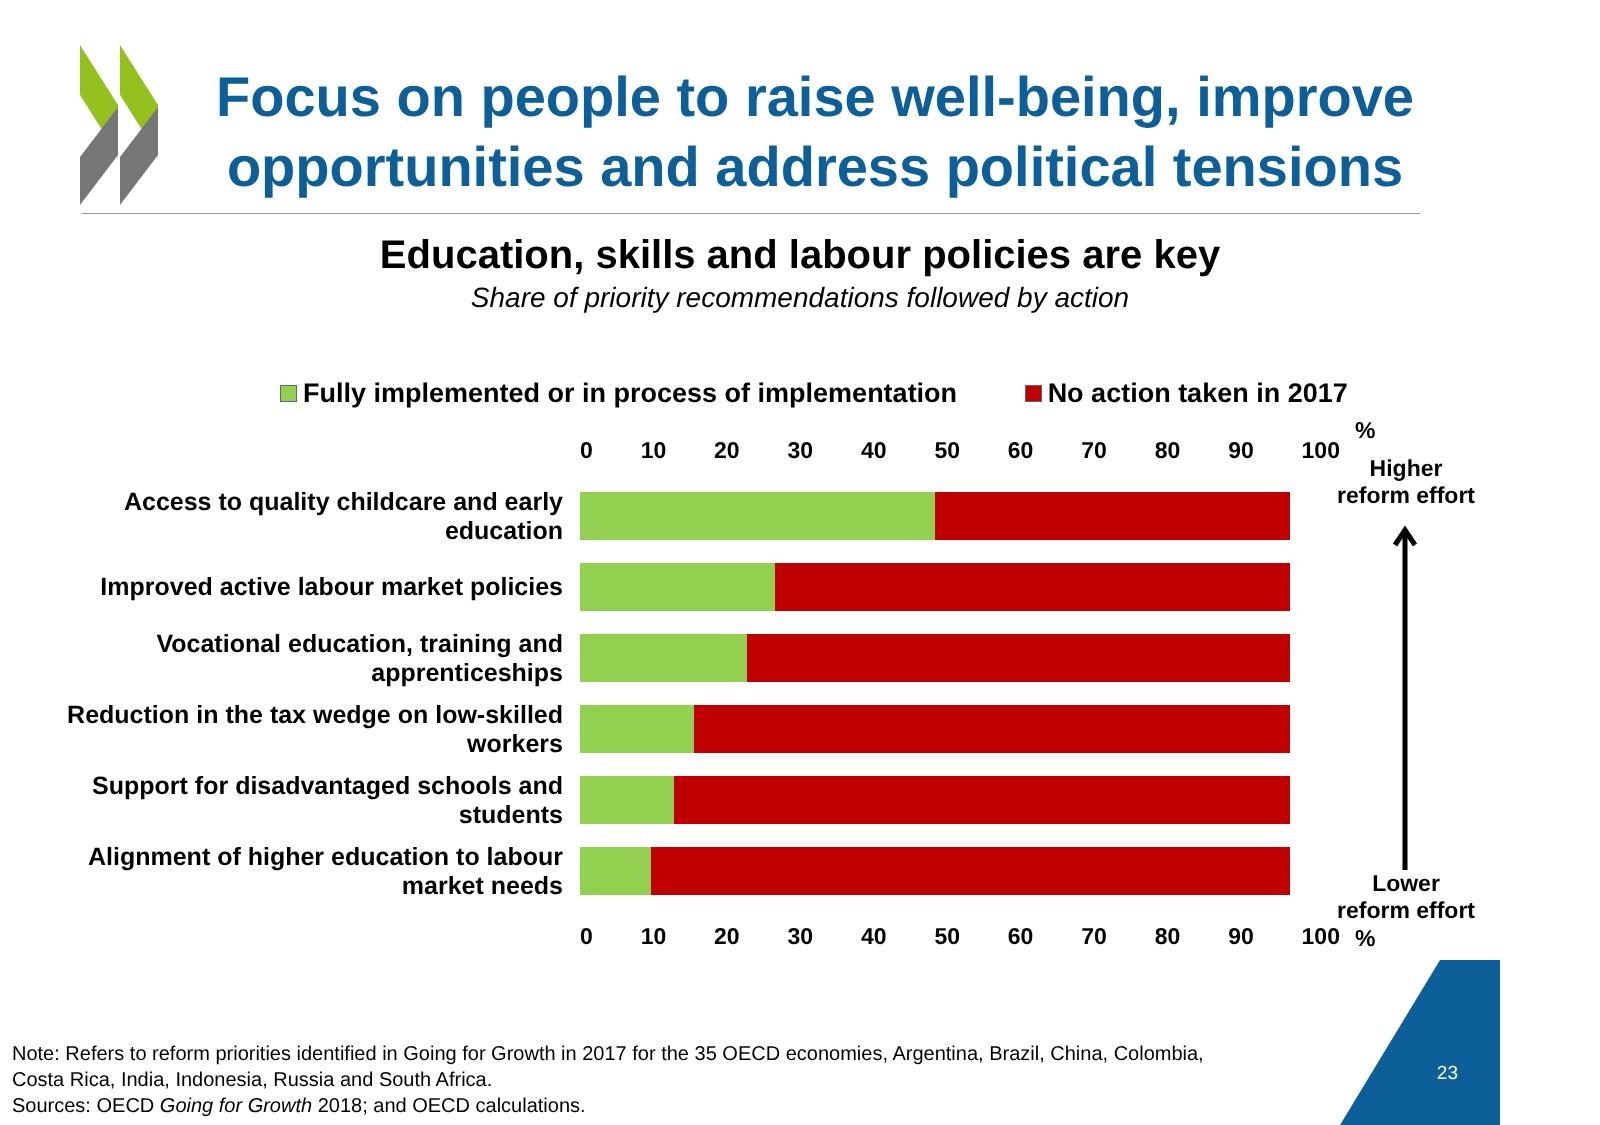Focus on people to raise well-being, improve opportunities and address political tensions
Education, skills and labour policies are key
Share of priority recommendations followed by action
Fully implemented or in process of implementation No action taken in 2017
0 10 20 30 40 50 60 70 80 90 100
Access to quality childcare and early education
Improved active labour market policies
Vocational education, training and apprenticeships
Reduction in the tax wedge on low-skilled workers
Support for disadvantaged schools and students
Alignment of higher education to labour market needs
0 10 20 30 40 50 60 70 80 90 100
%
Higher reform effort
Lower reform effort
%
Note: Refers to reform priorities identified in Going for Growth in 2017 for the 35 OECD economies, Argentina, Brazil, China, Colombia,
Costa Rica, India, Indonesia, Russia and South Africa.
Sources: OECD Going for Growth 2018; and OECD calculations.
23